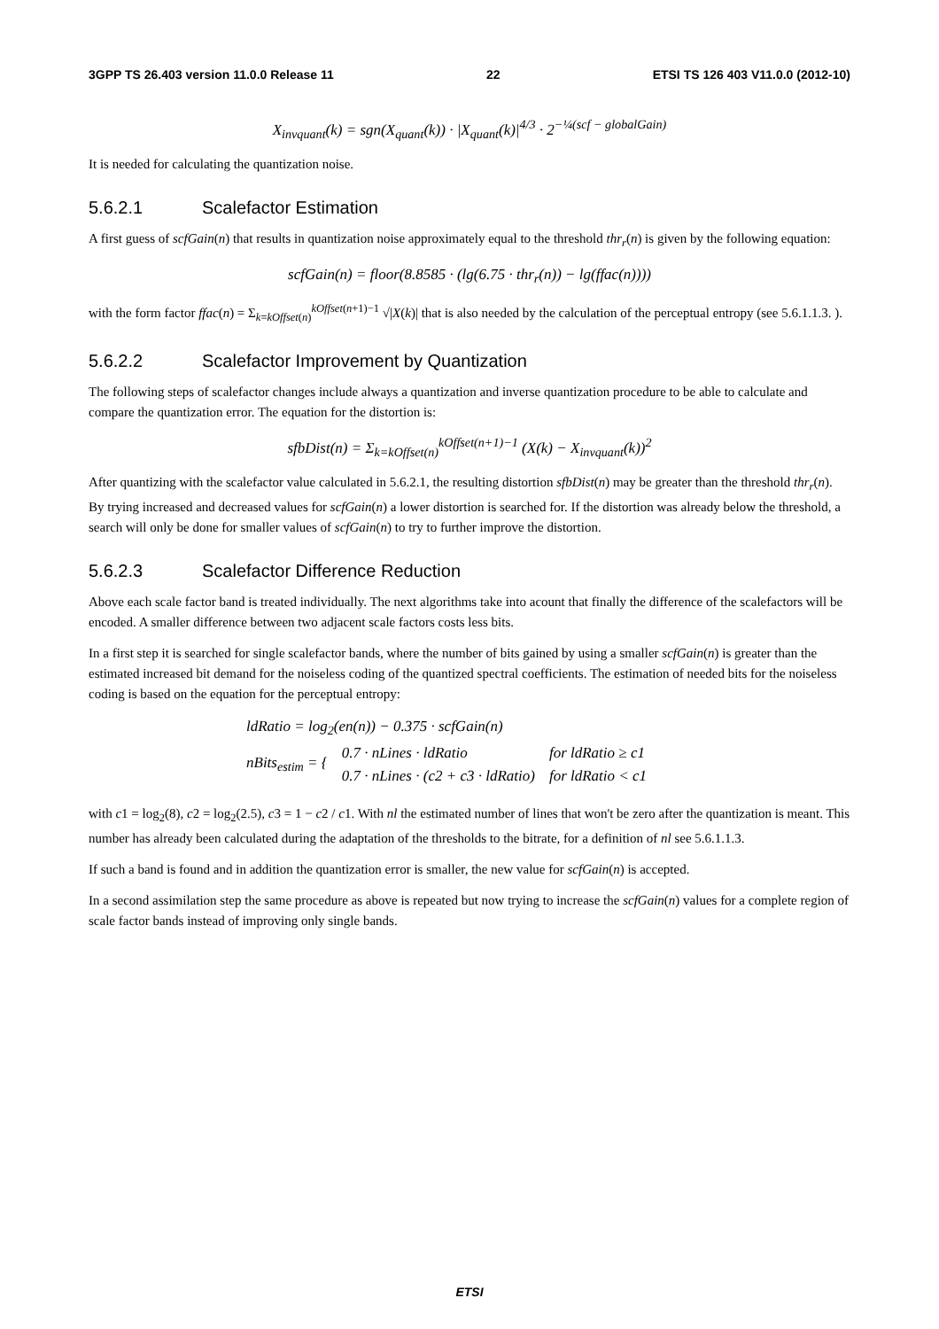3GPP TS 26.403 version 11.0.0 Release 11 22 ETSI TS 126 403 V11.0.0 (2012-10)
X<sub>invquant</sub>(k) = sgn(X<sub>quant</sub>(k)) · |X<sub>quant</sub>(k)|<sup>4/3</sup> · 2<sup>−¼(scf − globalGain)</sup>
It is needed for calculating the quantization noise.
5.6.2.1 Scalefactor Estimation
A first guess of scfGain(n) that results in quantization noise approximately equal to the threshold thr<sub>r</sub>(n) is given by the following equation:
scfGain(n) = floor(8.8585 · (lg(6.75 · thr<sub>r</sub>(n)) − lg(ffac(n))))
with the form factor ffac(n) = Σ<sub>k=kOffset(n)</sub><sup>kOffset(n+1)−1</sup> √|X(k)| that is also needed by the calculation of the perceptual entropy (see 5.6.1.1.3. ).
5.6.2.2 Scalefactor Improvement by Quantization
The following steps of scalefactor changes include always a quantization and inverse quantization procedure to be able to calculate and compare the quantization error. The equation for the distortion is:
sfbDist(n) = Σ<sub>k=kOffset(n)</sub><sup>kOffset(n+1)−1</sup> (X(k) − X<sub>invquant</sub>(k))<sup>2</sup>
After quantizing with the scalefactor value calculated in 5.6.2.1, the resulting distortion sfbDist(n) may be greater than the threshold thr<sub>r</sub>(n). By trying increased and decreased values for scfGain(n) a lower distortion is searched for. If the distortion was already below the threshold, a search will only be done for smaller values of scfGain(n) to try to further improve the distortion.
5.6.2.3 Scalefactor Difference Reduction
Above each scale factor band is treated individually. The next algorithms take into acount that finally the difference of the scalefactors will be encoded. A smaller difference between two adjacent scale factors costs less bits.
In a first step it is searched for single scalefactor bands, where the number of bits gained by using a smaller scfGain(n) is greater than the estimated increased bit demand for the noiseless coding of the quantized spectral coefficients. The estimation of needed bits for the noiseless coding is based on the equation for the perceptual entropy:
| ldRatio = log<sub>2</sub>(en(n)) − 0.375 · scfGain(n) | | |
| nBits<sub>estim</sub> = { | 0.7 · nLines · ldRatio | for ldRatio ≥ c1 |
| | 0.7 · nLines · (c2 + c3 · ldRatio) | for ldRatio < c1 |
with c1 = log<sub>2</sub>(8), c2 = log<sub>2</sub>(2.5), c3 = 1 − c2 / c1. With nl the estimated number of lines that won't be zero after the quantization is meant. This number has already been calculated during the adaptation of the thresholds to the bitrate, for a definition of nl see 5.6.1.1.3.
If such a band is found and in addition the quantization error is smaller, the new value for scfGain(n) is accepted.
In a second assimilation step the same procedure as above is repeated but now trying to increase the scfGain(n) values for a complete region of scale factor bands instead of improving only single bands.
ETSI